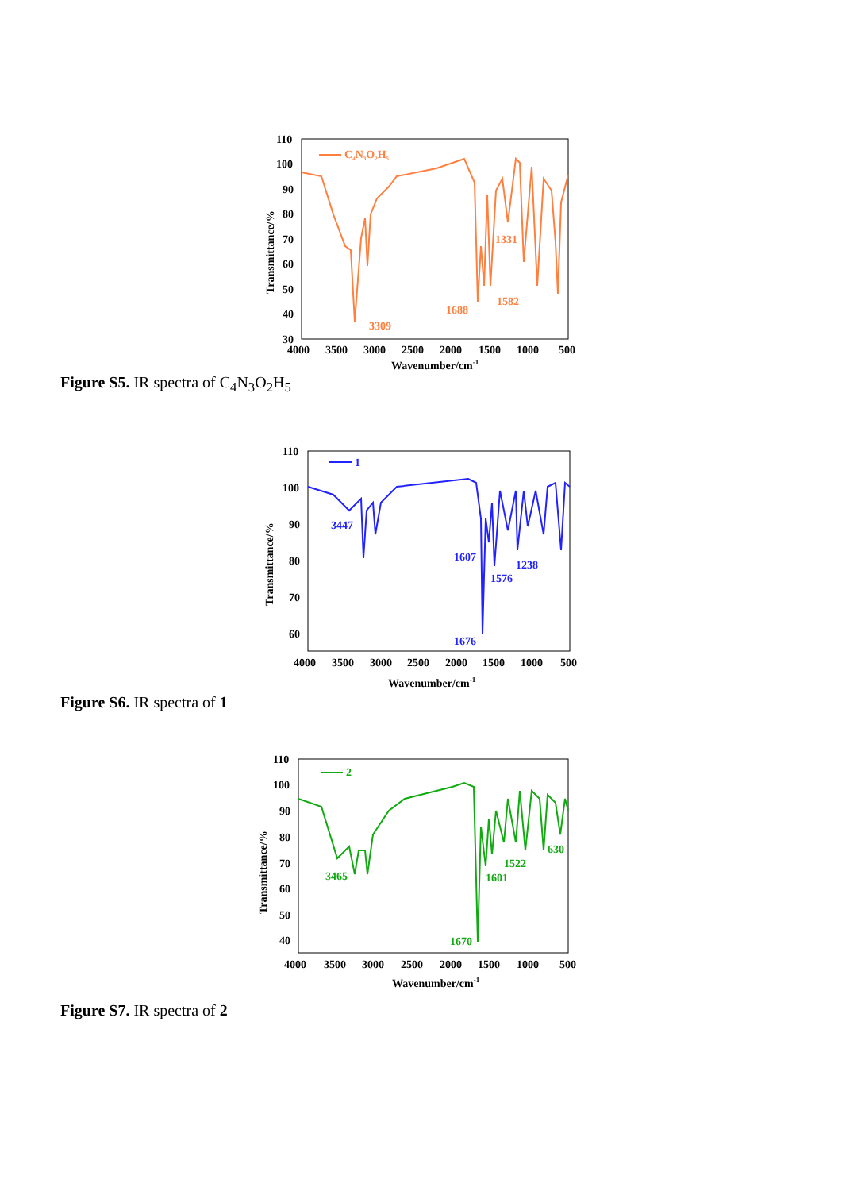110
100
90
80
70
60
50
40
30
4000
3500
3000
2500
2000
1500
1000
500
Wavenumber/cm-1
Transmittance/%
C4N3O2H5
3309
1688
1582
1331
Figure S5. IR spectra of C<sub>4</sub>N<sub>3</sub>O<sub>2</sub>H<sub>5</sub>
110
100
90
80
70
60
4000
3500
3000
2500
2000
1500
1000
500
Wavenumber/cm-1
Transmittance/%
1
3447
1607
1576
1238
1676
Figure S6. IR spectra of 1
110
100
90
80
70
60
50
40
4000
3500
3000
2500
2000
1500
1000
500
Wavenumber/cm-1
Transmittance/%
2
3465
1601
1522
630
1670
Figure S7. IR spectra of 2